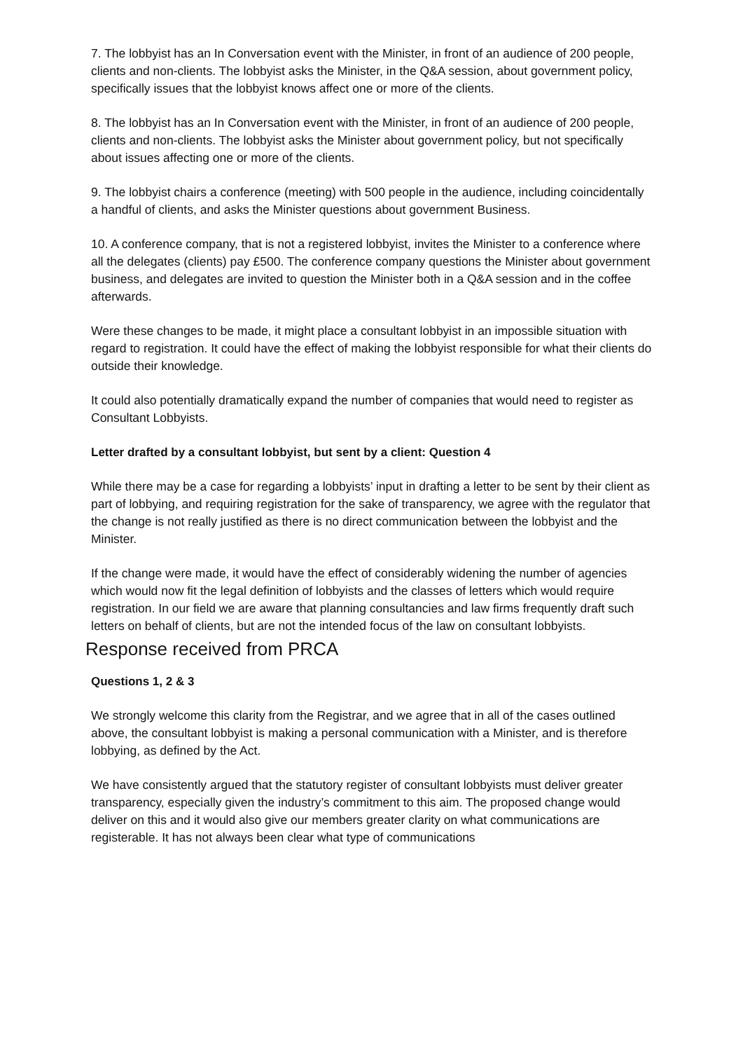7. The lobbyist has an In Conversation event with the Minister, in front of an audience of 200 people, clients and non-clients. The lobbyist asks the Minister, in the Q&A session, about government policy, specifically issues that the lobbyist knows affect one or more of the clients.
8. The lobbyist has an In Conversation event with the Minister, in front of an audience of 200 people, clients and non-clients. The lobbyist asks the Minister about government policy, but not specifically about issues affecting one or more of the clients.
9. The lobbyist chairs a conference (meeting) with 500 people in the audience, including coincidentally a handful of clients, and asks the Minister questions about government Business.
10. A conference company, that is not a registered lobbyist, invites the Minister to a conference where all the delegates (clients) pay £500. The conference company questions the Minister about government business, and delegates are invited to question the Minister both in a Q&A session and in the coffee afterwards.
Were these changes to be made, it might place a consultant lobbyist in an impossible situation with regard to registration. It could have the effect of making the lobbyist responsible for what their clients do outside their knowledge.
It could also potentially dramatically expand the number of companies that would need to register as Consultant Lobbyists.
Letter drafted by a consultant lobbyist, but sent by a client: Question 4
While there may be a case for regarding a lobbyists’ input in drafting a letter to be sent by their client as part of lobbying, and requiring registration for the sake of transparency, we agree with the regulator that the change is not really justified as there is no direct communication between the lobbyist and the Minister.
If the change were made, it would have the effect of considerably widening the number of agencies which would now fit the legal definition of lobbyists and the classes of letters which would require registration. In our field we are aware that planning consultancies and law firms frequently draft such letters on behalf of clients, but are not the intended focus of the law on consultant lobbyists.
Response received from PRCA
Questions 1, 2 & 3
We strongly welcome this clarity from the Registrar, and we agree that in all of the cases outlined above, the consultant lobbyist is making a personal communication with a Minister, and is therefore lobbying, as defined by the Act.
We have consistently argued that the statutory register of consultant lobbyists must deliver greater transparency, especially given the industry’s commitment to this aim. The proposed change would deliver on this and it would also give our members greater clarity on what communications are registerable. It has not always been clear what type of communications